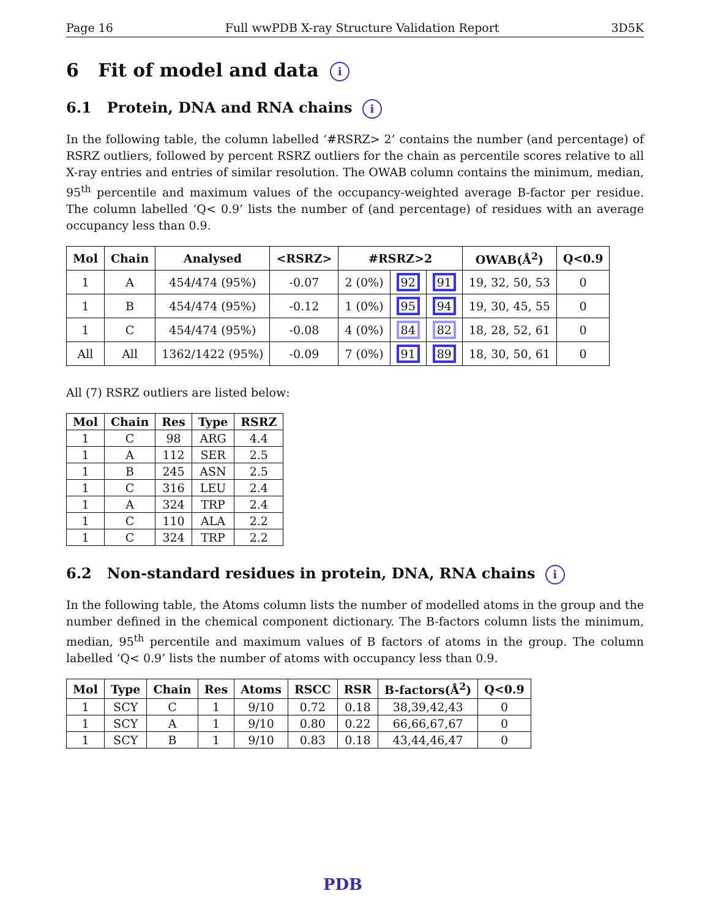Page 16 Full wwPDB X-ray Structure Validation Report 3D5K
6 Fit of model and data i
6.1 Protein, DNA and RNA chains i
In the following table, the column labelled ‘#RSRZ> 2’ contains the number (and percentage) of RSRZ outliers, followed by percent RSRZ outliers for the chain as percentile scores relative to all X-ray entries and entries of similar resolution. The OWAB column contains the minimum, median, 95<sup>th</sup> percentile and maximum values of the occupancy-weighted average B-factor per residue. The column labelled ‘Q< 0.9’ lists the number of (and percentage) of residues with an average occupancy less than 0.9.
| Mol | Chain | Analysed | <RSRZ> | #RSRZ>2 | | | OWAB(Å<sup>2</sup>) | Q<0.9 |
| --- | --- | --- | --- | --- | --- | --- | --- | --- |
| 1 | A | 454/474 (95%) | -0.07 | 2 (0%) | 92 | 91 | 19, 32, 50, 53 | 0 |
| 1 | B | 454/474 (95%) | -0.12 | 1 (0%) | 95 | 94 | 19, 30, 45, 55 | 0 |
| 1 | C | 454/474 (95%) | -0.08 | 4 (0%) | 84 | 82 | 18, 28, 52, 61 | 0 |
| All | All | 1362/1422 (95%) | -0.09 | 7 (0%) | 91 | 89 | 18, 30, 50, 61 | 0 |
All (7) RSRZ outliers are listed below:
| Mol | Chain | Res | Type | RSRZ |
| --- | --- | --- | --- | --- |
| 1 | C | 98 | ARG | 4.4 |
| 1 | A | 112 | SER | 2.5 |
| 1 | B | 245 | ASN | 2.5 |
| 1 | C | 316 | LEU | 2.4 |
| 1 | A | 324 | TRP | 2.4 |
| 1 | C | 110 | ALA | 2.2 |
| 1 | C | 324 | TRP | 2.2 |
6.2 Non-standard residues in protein, DNA, RNA chains i
In the following table, the Atoms column lists the number of modelled atoms in the group and the number defined in the chemical component dictionary. The B-factors column lists the minimum, median, 95<sup>th</sup> percentile and maximum values of B factors of atoms in the group. The column labelled ‘Q< 0.9’ lists the number of atoms with occupancy less than 0.9.
| Mol | Type | Chain | Res | Atoms | RSCC | RSR | B-factors(Å<sup>2</sup>) | Q<0.9 |
| --- | --- | --- | --- | --- | --- | --- | --- | --- |
| 1 | SCY | C | 1 | 9/10 | 0.72 | 0.18 | 38,39,42,43 | 0 |
| 1 | SCY | A | 1 | 9/10 | 0.80 | 0.22 | 66,66,67,67 | 0 |
| 1 | SCY | B | 1 | 9/10 | 0.83 | 0.18 | 43,44,46,47 | 0 |
PDB